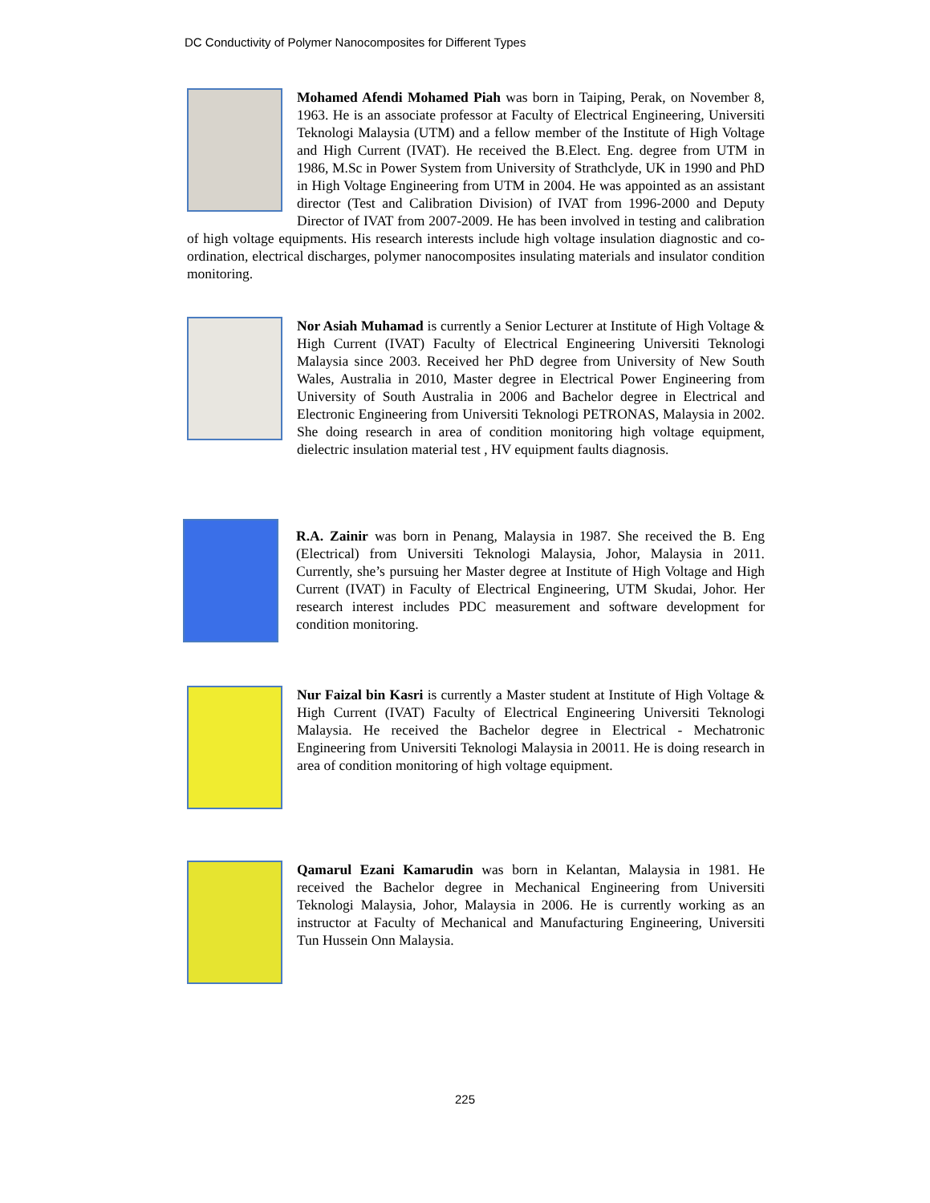DC Conductivity of Polymer Nanocomposites for Different Types
Mohamed Afendi Mohamed Piah was born in Taiping, Perak, on November 8, 1963. He is an associate professor at Faculty of Electrical Engineering, Universiti Teknologi Malaysia (UTM) and a fellow member of the Institute of High Voltage and High Current (IVAT). He received the B.Elect. Eng. degree from UTM in 1986, M.Sc in Power System from University of Strathclyde, UK in 1990 and PhD in High Voltage Engineering from UTM in 2004. He was appointed as an assistant director (Test and Calibration Division) of IVAT from 1996-2000 and Deputy Director of IVAT from 2007-2009. He has been involved in testing and calibration of high voltage equipments. His research interests include high voltage insulation diagnostic and co-ordination, electrical discharges, polymer nanocomposites insulating materials and insulator condition monitoring.
Nor Asiah Muhamad is currently a Senior Lecturer at Institute of High Voltage & High Current (IVAT) Faculty of Electrical Engineering Universiti Teknologi Malaysia since 2003. Received her PhD degree from University of New South Wales, Australia in 2010, Master degree in Electrical Power Engineering from University of South Australia in 2006 and Bachelor degree in Electrical and Electronic Engineering from Universiti Teknologi PETRONAS, Malaysia in 2002. She doing research in area of condition monitoring high voltage equipment, dielectric insulation material test , HV equipment faults diagnosis.
R.A. Zainir was born in Penang, Malaysia in 1987. She received the B. Eng (Electrical) from Universiti Teknologi Malaysia, Johor, Malaysia in 2011. Currently, she’s pursuing her Master degree at Institute of High Voltage and High Current (IVAT) in Faculty of Electrical Engineering, UTM Skudai, Johor. Her research interest includes PDC measurement and software development for condition monitoring.
Nur Faizal bin Kasri is currently a Master student at Institute of High Voltage & High Current (IVAT) Faculty of Electrical Engineering Universiti Teknologi Malaysia. He received the Bachelor degree in Electrical - Mechatronic Engineering from Universiti Teknologi Malaysia in 20011. He is doing research in area of condition monitoring of high voltage equipment.
Qamarul Ezani Kamarudin was born in Kelantan, Malaysia in 1981. He received the Bachelor degree in Mechanical Engineering from Universiti Teknologi Malaysia, Johor, Malaysia in 2006. He is currently working as an instructor at Faculty of Mechanical and Manufacturing Engineering, Universiti Tun Hussein Onn Malaysia.
225